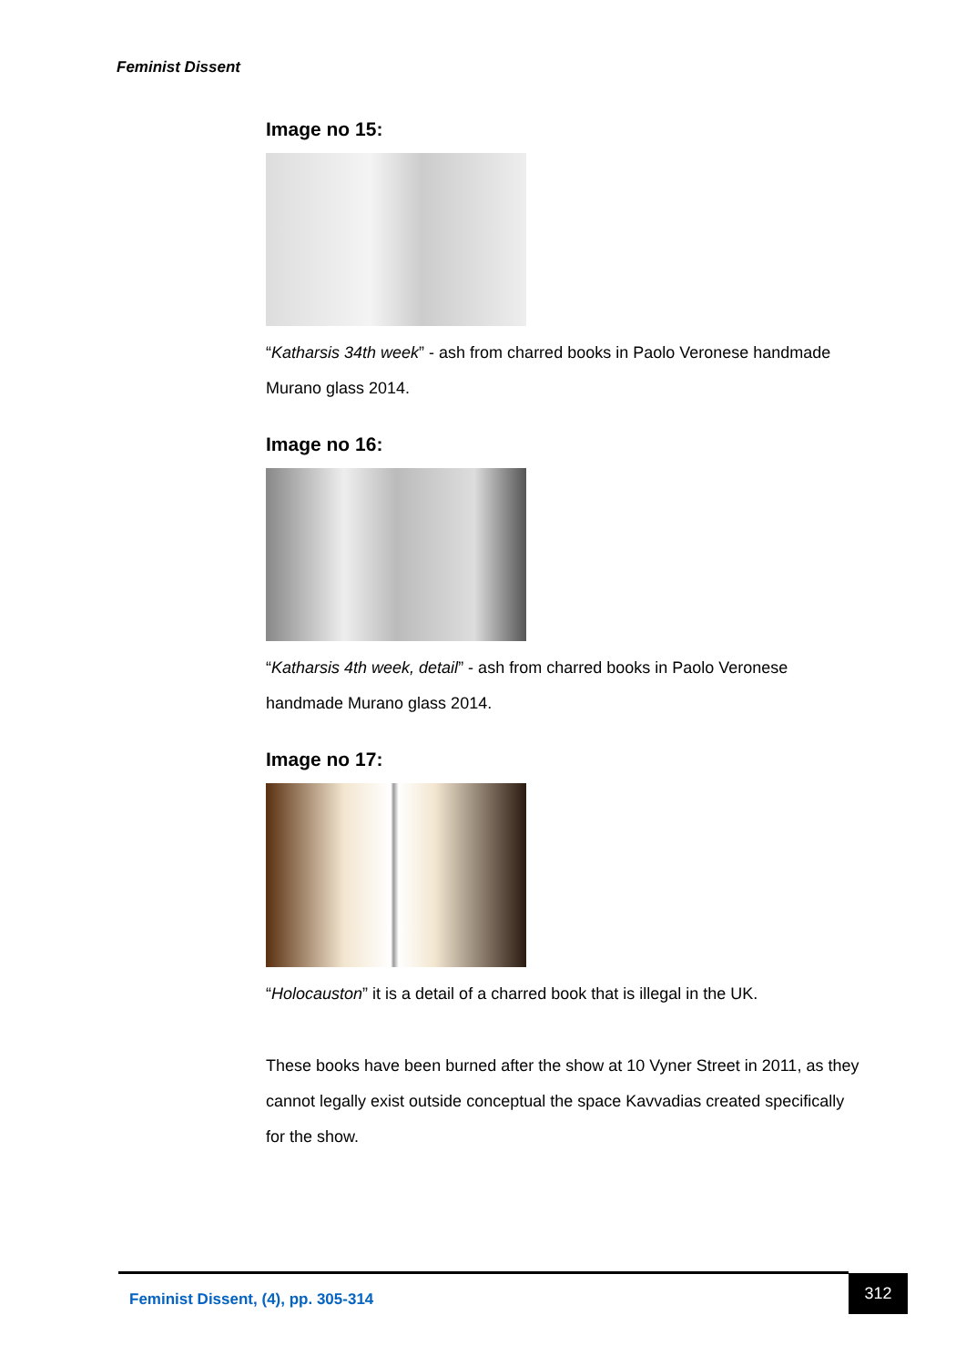Feminist Dissent
Image no 15:
“Katharsis 34th week” - ash from charred books in Paolo Veronese handmade Murano glass 2014.
Image no 16:
“Katharsis 4th week, detail” - ash from charred books in Paolo Veronese handmade Murano glass 2014.
Image no 17:
“Holocauston” it is a detail of a charred book that is illegal in the UK.
These books have been burned after the show at 10 Vyner Street in 2011, as they cannot legally exist outside conceptual the space Kavvadias created specifically for the show.
Feminist Dissent, (4), pp. 305-314 312